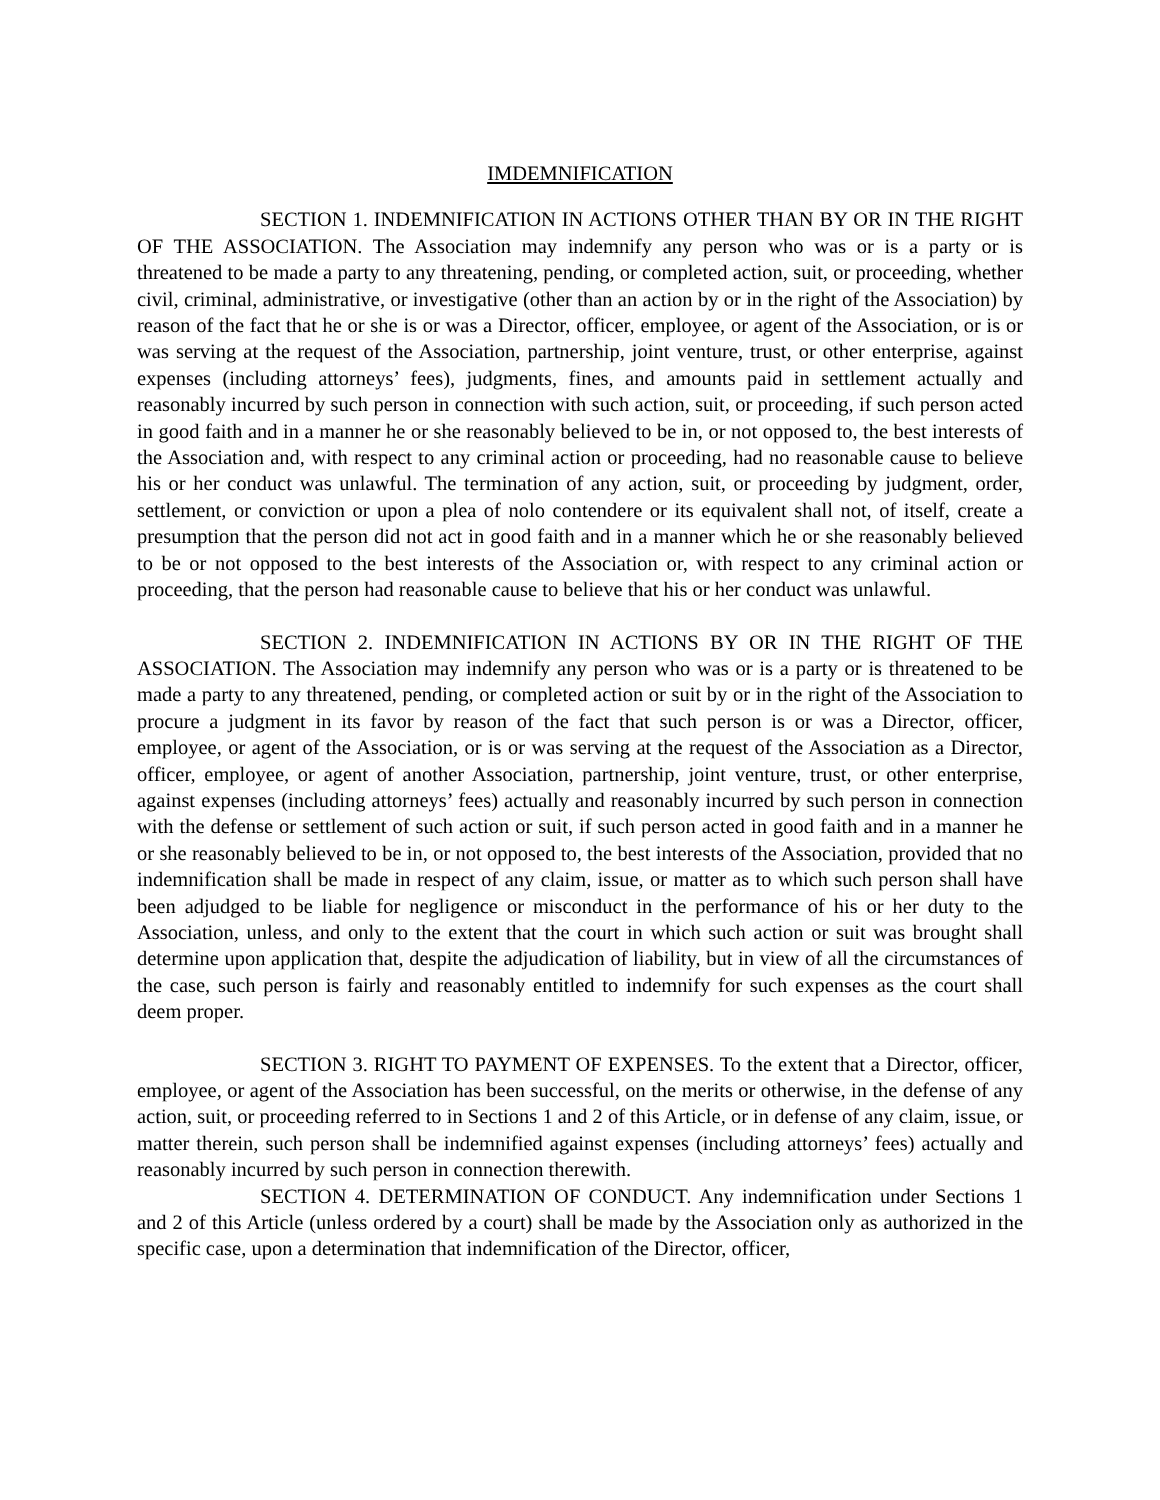IMDEMNIFICATION
SECTION 1. INDEMNIFICATION IN ACTIONS OTHER THAN BY OR IN THE RIGHT OF THE ASSOCIATION. The Association may indemnify any person who was or is a party or is threatened to be made a party to any threatening, pending, or completed action, suit, or proceeding, whether civil, criminal, administrative, or investigative (other than an action by or in the right of the Association) by reason of the fact that he or she is or was a Director, officer, employee, or agent of the Association, or is or was serving at the request of the Association, partnership, joint venture, trust, or other enterprise, against expenses (including attorneys’ fees), judgments, fines, and amounts paid in settlement actually and reasonably incurred by such person in connection with such action, suit, or proceeding, if such person acted in good faith and in a manner he or she reasonably believed to be in, or not opposed to, the best interests of the Association and, with respect to any criminal action or proceeding, had no reasonable cause to believe his or her conduct was unlawful. The termination of any action, suit, or proceeding by judgment, order, settlement, or conviction or upon a plea of nolo contendere or its equivalent shall not, of itself, create a presumption that the person did not act in good faith and in a manner which he or she reasonably believed to be or not opposed to the best interests of the Association or, with respect to any criminal action or proceeding, that the person had reasonable cause to believe that his or her conduct was unlawful.
SECTION 2. INDEMNIFICATION IN ACTIONS BY OR IN THE RIGHT OF THE ASSOCIATION. The Association may indemnify any person who was or is a party or is threatened to be made a party to any threatened, pending, or completed action or suit by or in the right of the Association to procure a judgment in its favor by reason of the fact that such person is or was a Director, officer, employee, or agent of the Association, or is or was serving at the request of the Association as a Director, officer, employee, or agent of another Association, partnership, joint venture, trust, or other enterprise, against expenses (including attorneys’ fees) actually and reasonably incurred by such person in connection with the defense or settlement of such action or suit, if such person acted in good faith and in a manner he or she reasonably believed to be in, or not opposed to, the best interests of the Association, provided that no indemnification shall be made in respect of any claim, issue, or matter as to which such person shall have been adjudged to be liable for negligence or misconduct in the performance of his or her duty to the Association, unless, and only to the extent that the court in which such action or suit was brought shall determine upon application that, despite the adjudication of liability, but in view of all the circumstances of the case, such person is fairly and reasonably entitled to indemnify for such expenses as the court shall deem proper.
SECTION 3. RIGHT TO PAYMENT OF EXPENSES. To the extent that a Director, officer, employee, or agent of the Association has been successful, on the merits or otherwise, in the defense of any action, suit, or proceeding referred to in Sections 1 and 2 of this Article, or in defense of any claim, issue, or matter therein, such person shall be indemnified against expenses (including attorneys’ fees) actually and reasonably incurred by such person in connection therewith.
SECTION 4. DETERMINATION OF CONDUCT. Any indemnification under Sections 1 and 2 of this Article (unless ordered by a court) shall be made by the Association only as authorized in the specific case, upon a determination that indemnification of the Director, officer,